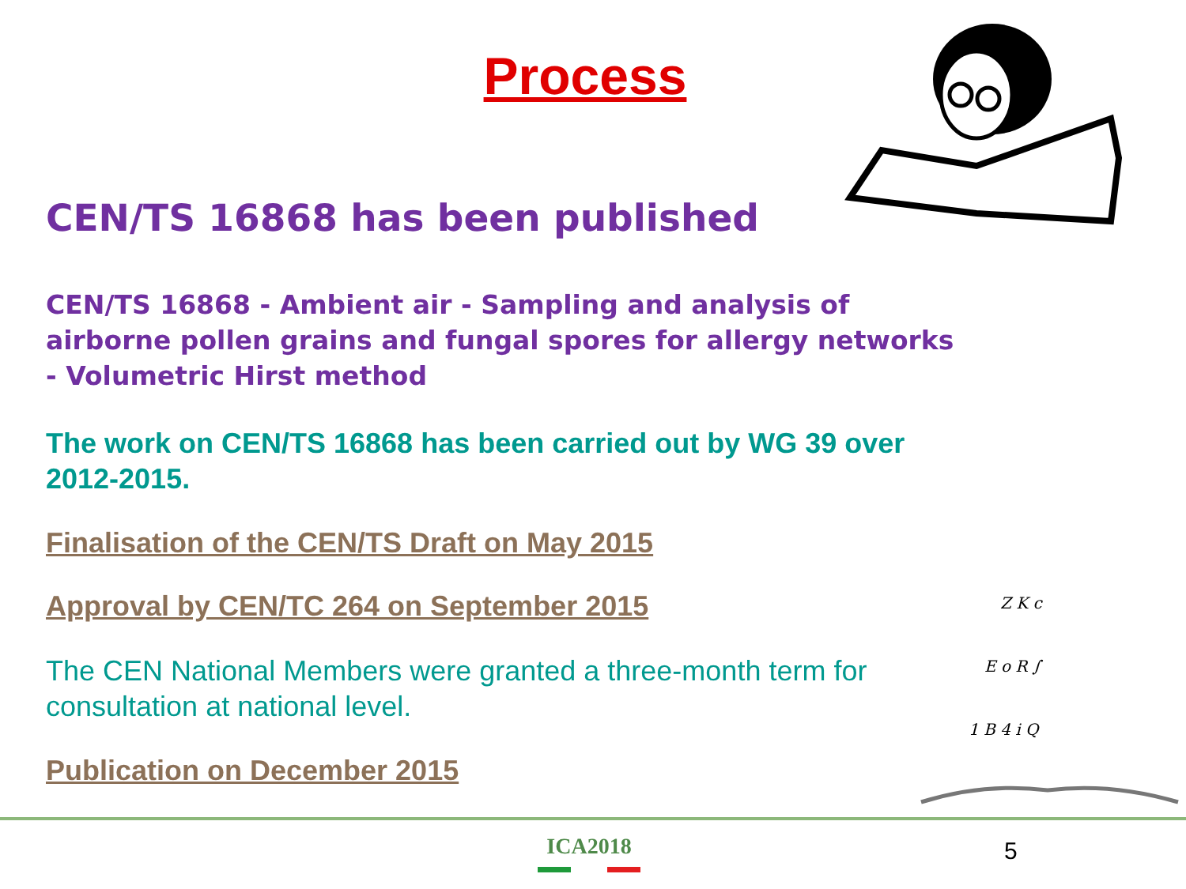Process
CEN/TS 16868 has been published
CEN/TS 16868 - Ambient air - Sampling and analysis of airborne pollen grains and fungal spores for allergy networks - Volumetric Hirst method
The work on CEN/TS 16868 has been carried out by WG 39 over 2012-2015.
Finalisation of the CEN/TS Draft on May 2015
Approval by CEN/TC 264 on September 2015
The CEN National Members were granted a three-month term for consultation at national level.
Publication on December 2015
Z K c
E o R ∫
1 B 4 i Q
ICA2018 5